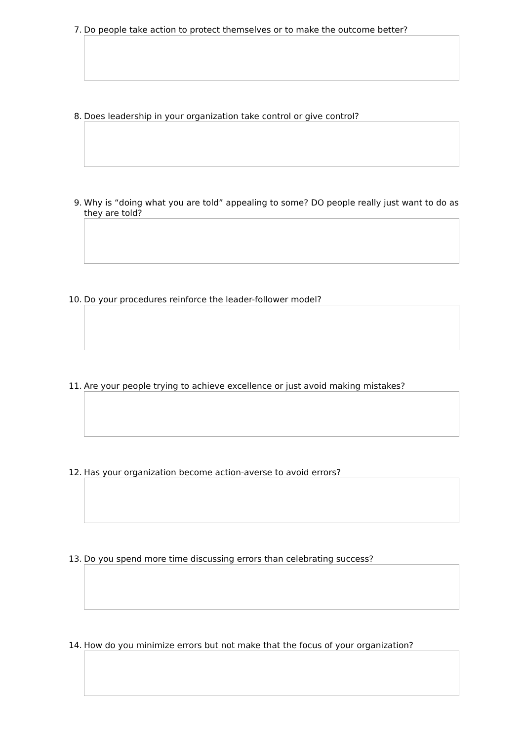7. Do people take action to protect themselves or to make the outcome better?
8. Does leadership in your organization take control or give control?
9. Why is “doing what you are told” appealing to some? DO people really just want to do as they are told?
10. Do your procedures reinforce the leader-follower model?
11. Are your people trying to achieve excellence or just avoid making mistakes?
12. Has your organization become action-averse to avoid errors?
13. Do you spend more time discussing errors than celebrating success?
14. How do you minimize errors but not make that the focus of your organization?